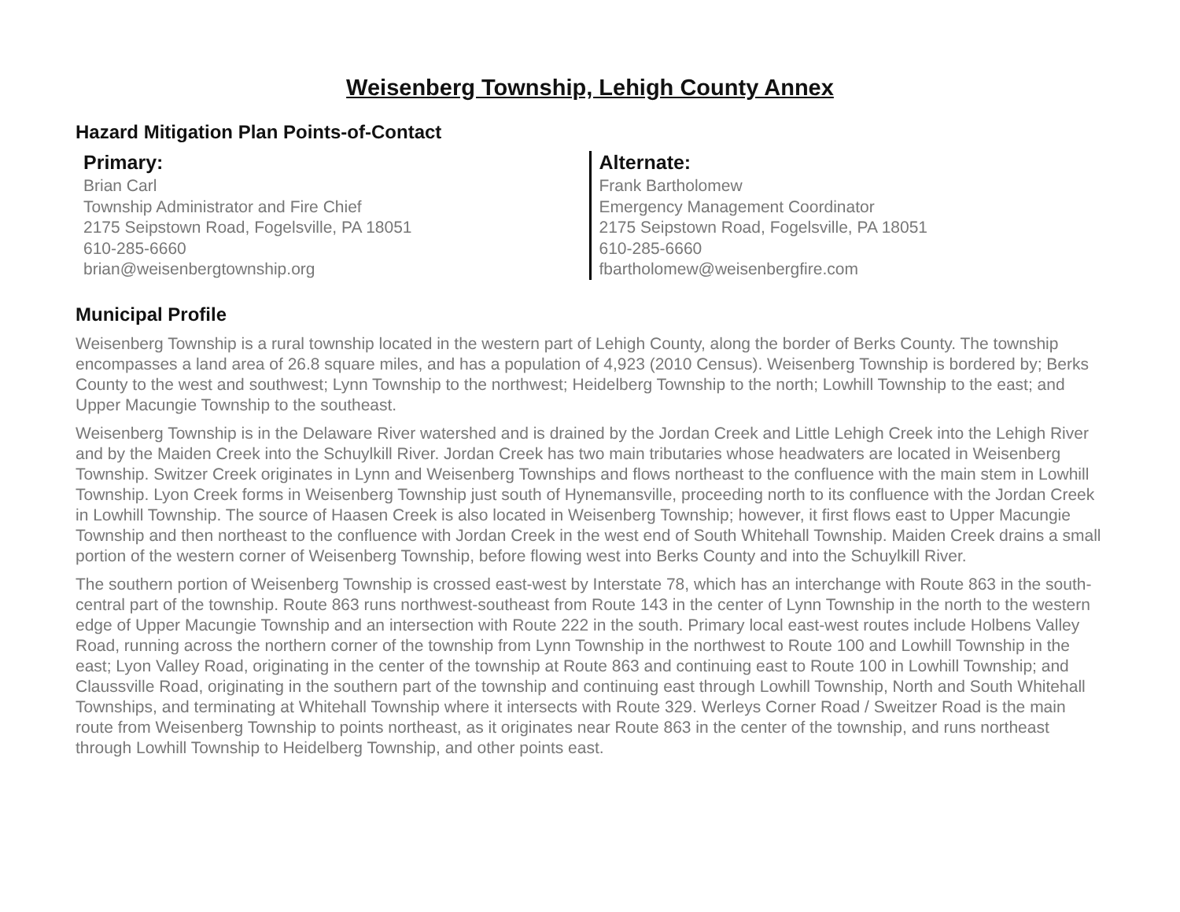Weisenberg Township, Lehigh County Annex
Hazard Mitigation Plan Points-of-Contact
Primary:
Brian Carl
Township Administrator and Fire Chief
2175 Seipstown Road, Fogelsville, PA 18051
610-285-6660
brian@weisenbergtownship.org
Alternate:
Frank Bartholomew
Emergency Management Coordinator
2175 Seipstown Road, Fogelsville, PA 18051
610-285-6660
fbartholomew@weisenbergfire.com
Municipal Profile
Weisenberg Township is a rural township located in the western part of Lehigh County, along the border of Berks County. The township encompasses a land area of 26.8 square miles, and has a population of 4,923 (2010 Census). Weisenberg Township is bordered by; Berks County to the west and southwest; Lynn Township to the northwest; Heidelberg Township to the north; Lowhill Township to the east; and Upper Macungie Township to the southeast.
Weisenberg Township is in the Delaware River watershed and is drained by the Jordan Creek and Little Lehigh Creek into the Lehigh River and by the Maiden Creek into the Schuylkill River. Jordan Creek has two main tributaries whose headwaters are located in Weisenberg Township. Switzer Creek originates in Lynn and Weisenberg Townships and flows northeast to the confluence with the main stem in Lowhill Township. Lyon Creek forms in Weisenberg Township just south of Hynemansville, proceeding north to its confluence with the Jordan Creek in Lowhill Township. The source of Haasen Creek is also located in Weisenberg Township; however, it first flows east to Upper Macungie Township and then northeast to the confluence with Jordan Creek in the west end of South Whitehall Township. Maiden Creek drains a small portion of the western corner of Weisenberg Township, before flowing west into Berks County and into the Schuylkill River.
The southern portion of Weisenberg Township is crossed east-west by Interstate 78, which has an interchange with Route 863 in the south-central part of the township. Route 863 runs northwest-southeast from Route 143 in the center of Lynn Township in the north to the western edge of Upper Macungie Township and an intersection with Route 222 in the south. Primary local east-west routes include Holbens Valley Road, running across the northern corner of the township from Lynn Township in the northwest to Route 100 and Lowhill Township in the east; Lyon Valley Road, originating in the center of the township at Route 863 and continuing east to Route 100 in Lowhill Township; and Claussville Road, originating in the southern part of the township and continuing east through Lowhill Township, North and South Whitehall Townships, and terminating at Whitehall Township where it intersects with Route 329. Werleys Corner Road / Sweitzer Road is the main route from Weisenberg Township to points northeast, as it originates near Route 863 in the center of the township, and runs northeast through Lowhill Township to Heidelberg Township, and other points east.